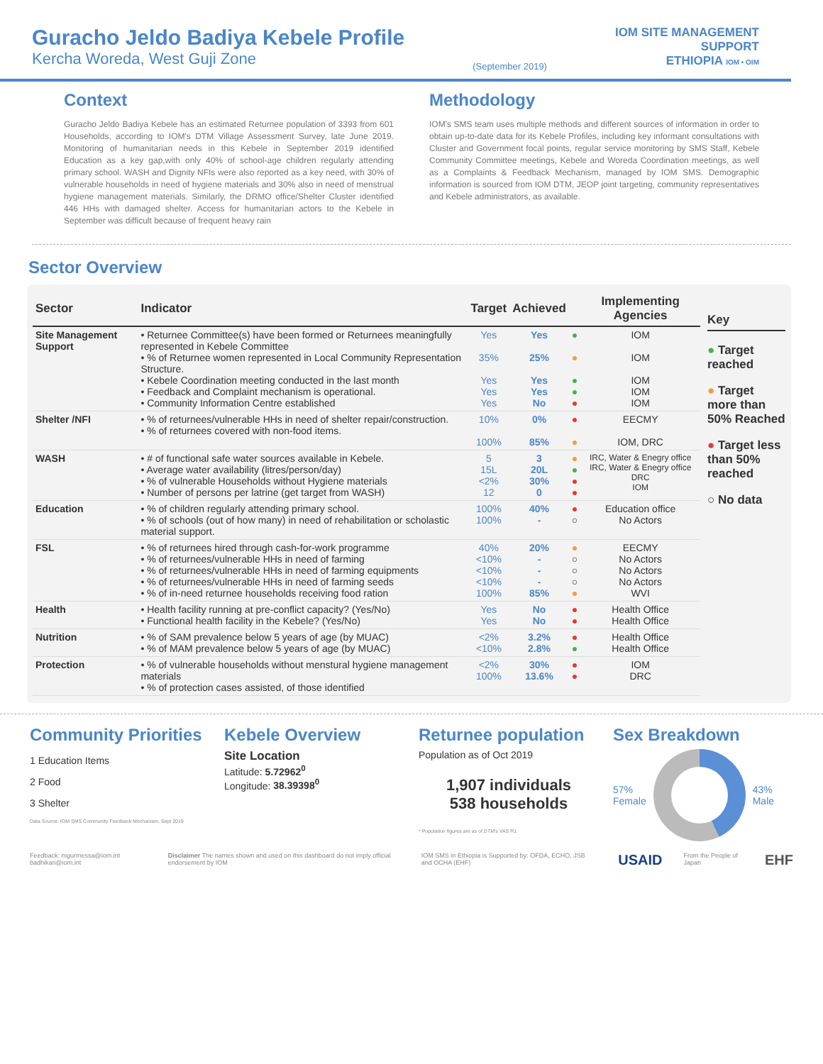Guracho Jeldo Badiya Kebele Profile
Kercha Woreda, West Guji Zone
(September 2019)
IOM SITE MANAGEMENT
SUPPORT
ETHIOPIA IOM • OIM
Context
Guracho Jeldo Badiya Kebele has an estimated Returnee population of 3393 from 601 Households, according to IOM's DTM Village Assessment Survey, late June 2019. Monitoring of humanitarian needs in this Kebele in September 2019 identified Education as a key gap,with only 40% of school-age children regularly attending primary school. WASH and Dignity NFIs were also reported as a key need, with 30% of vulnerable households in need of hygiene materials and 30% also in need of menstrual hygiene management materials. Similarly, the DRMO office/Shelter Cluster identified 446 HHs with damaged shelter. Access for humanitarian actors to the Kebele in September was difficult because of frequent heavy rain
Methodology
IOM's SMS team uses multiple methods and different sources of information in order to obtain up-to-date data for its Kebele Profiles, including key informant consultations with Cluster and Government focal points, regular service monitoring by SMS Staff, Kebele Community Committee meetings, Kebele and Woreda Coordination meetings, as well as a Complaints & Feedback Mechanism, managed by IOM SMS. Demographic information is sourced from IOM DTM, JEOP joint targeting, community representatives and Kebele administrators, as available.
Sector Overview
| Sector | Indicator | Target | Achieved | | Implementing Agencies |
| --- | --- | --- | --- | --- | --- |
| Site Management Support | • Returnee Committee(s) have been formed or Returnees meaningfully represented in Kebele Committee • % of Returnee women represented in Local Community Representation Structure. • Kebele Coordination meeting conducted in the last month • Feedback and Complaint mechanism is operational. • Community Information Centre established | Yes 35% Yes Yes Yes | Yes 25% Yes Yes No | ● ● ● ● ● | IOM IOM IOM IOM IOM |
| Shelter /NFI | • % of returnees/vulnerable HHs in need of shelter repair/construction. • % of returnees covered with non-food items. | 10% 100% | 0% 85% | ● ● | EECMY IOM, DRC |
| WASH | • # of functional safe water sources available in Kebele. • Average water availability (litres/person/day) • % of vulnerable Households without Hygiene materials • Number of persons per latrine (get target from WASH) | 5 15L <2% 12 | 3 20L 30% 0 | ● ● ● ● | IRC, Water & Enegry office IRC, Water & Enegry office DRC IOM |
| Education | • % of children regularly attending primary school. • % of schools (out of how many) in need of rehabilitation or scholastic material support. | 100% 100% | 40% - | ● ○ | Education office No Actors |
| FSL | • % of returnees hired through cash-for-work programme • % of returnees/vulnerable HHs in need of farming • % of returnees/vulnerable HHs in need of farming equipments • % of returnees/vulnerable HHs in need of farming seeds • % of in-need returnee households receiving food ration | 40% <10% <10% <10% 100% | 20% - - - 85% | ● ○ ○ ○ ● | EECMY No Actors No Actors No Actors WVI |
| Health | • Health facility running at pre-conflict capacity? (Yes/No) • Functional health facility in the Kebele? (Yes/No) | Yes Yes | No No | ● ● | Health Office Health Office |
| Nutrition | • % of SAM prevalence below 5 years of age (by MUAC) • % of MAM prevalence below 5 years of age (by MUAC) | <2% <10% | 3.2% 2.8% | ● ● | Health Office Health Office |
| Protection | • % of vulnerable households without menstural hygiene management materials • % of protection cases assisted, of those identified | <2% 100% | 30% 13.6% | ● ● | IOM DRC |
Key
● Target reached
● Target more than 50% Reached
● Target less than 50% reached
○ No data
Community Priorities
1 Education Items
2 Food
3 Shelter
Data Source: IOM SMS Community Feedback Mechanism, Sept 2019
Kebele Overview
Site Location
Latitude: 5.72962<sup>0</sup>
Longitude: 38.39398<sup>0</sup>
Returnee population
Population as of Oct 2019
1,907 individuals
538 households
* Population figures are as of DTM's VAS R1
Sex Breakdown
57%
Female
43%
Male
Feedback: mgurmessa@iom.int badhikari@iom.int
Disclaimer The names shown and used on this dashboard do not imply official endorsement by IOM
IOM SMS in Ethiopia is Supported by: OFDA, ECHO, JSB and OCHA (EHF)
USAID
From the People of Japan
EHF